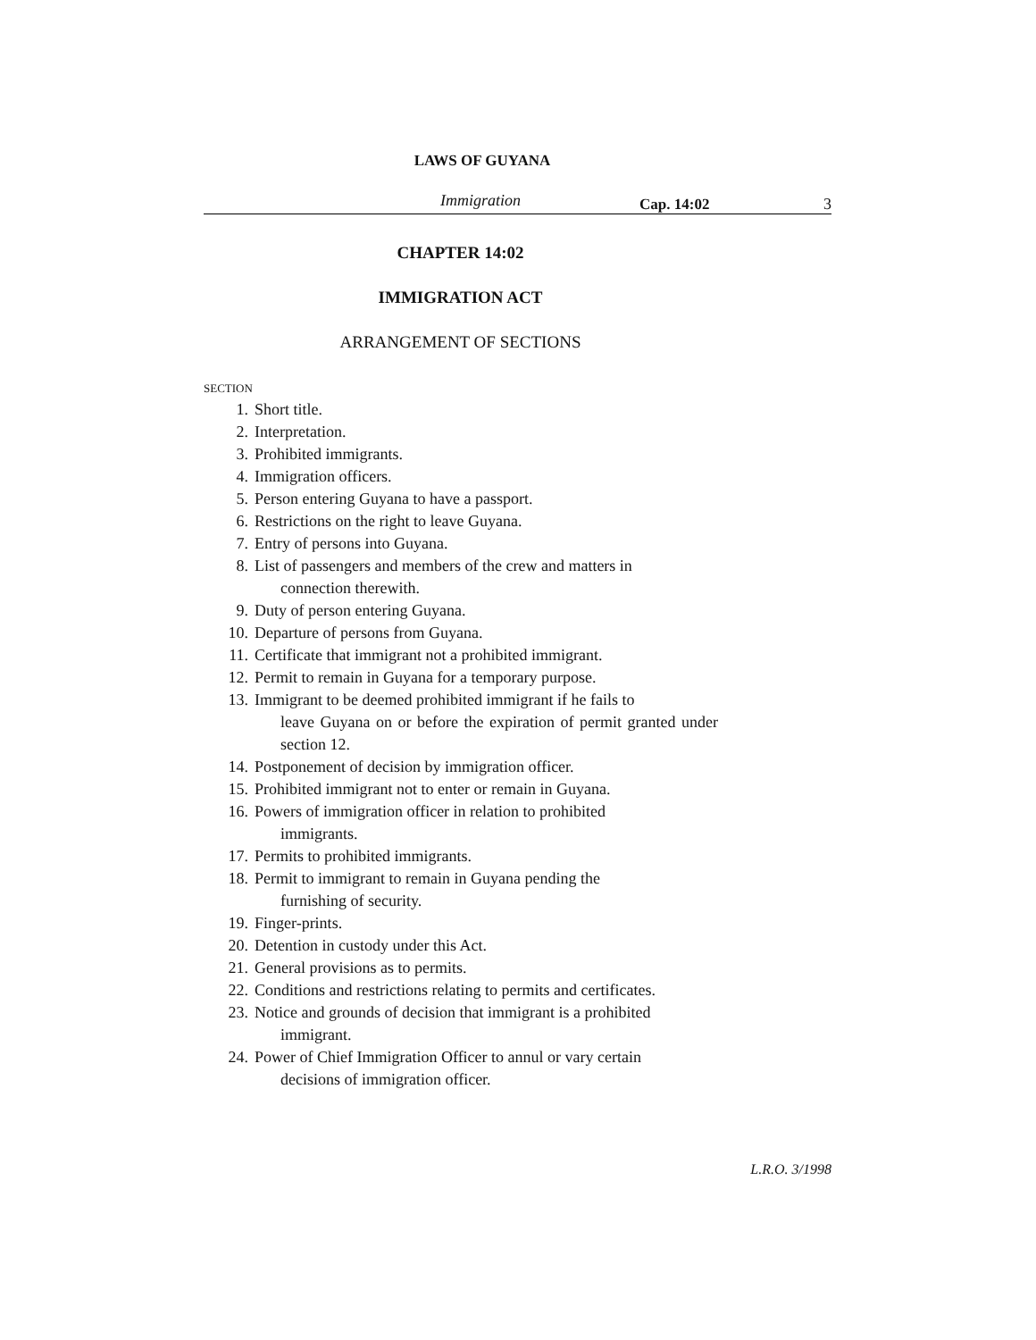LAWS OF GUYANA
Immigration Cap. 14:02 3
CHAPTER 14:02
IMMIGRATION ACT
ARRANGEMENT OF SECTIONS
SECTION
1. Short title.
2. Interpretation.
3. Prohibited immigrants.
4. Immigration officers.
5. Person entering Guyana to have a passport.
6. Restrictions on the right to leave Guyana.
7. Entry of persons into Guyana.
8. List of passengers and members of the crew and matters in
connection therewith.
9. Duty of person entering Guyana.
10. Departure of persons from Guyana.
11. Certificate that immigrant not a prohibited immigrant.
12. Permit to remain in Guyana for a temporary purpose.
13. Immigrant to be deemed prohibited immigrant if he fails to
leave Guyana on or before the expiration of permit granted under section 12.
14. Postponement of decision by immigration officer.
15. Prohibited immigrant not to enter or remain in Guyana.
16. Powers of immigration officer in relation to prohibited
immigrants.
17. Permits to prohibited immigrants.
18. Permit to immigrant to remain in Guyana pending the
furnishing of security.
19. Finger-prints.
20. Detention in custody under this Act.
21. General provisions as to permits.
22. Conditions and restrictions relating to permits and certificates.
23. Notice and grounds of decision that immigrant is a prohibited
immigrant.
24. Power of Chief Immigration Officer to annul or vary certain
decisions of immigration officer.
L.R.O. 3/1998